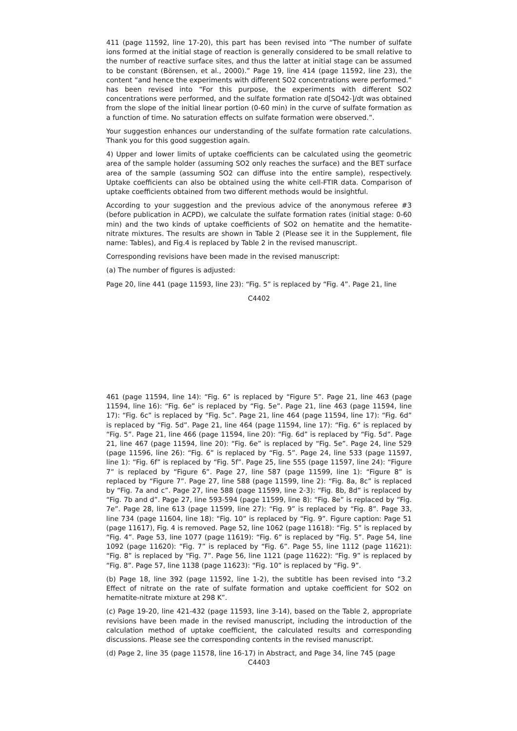411 (page 11592, line 17-20), this part has been revised into “The number of sulfate ions formed at the initial stage of reaction is generally considered to be small relative to the number of reactive surface sites, and thus the latter at initial stage can be assumed to be constant (Börensen, et al., 2000).” Page 19, line 414 (page 11592, line 23), the content “and hence the experiments with different SO2 concentrations were performed.” has been revised into “For this purpose, the experiments with different SO2 concentrations were performed, and the sulfate formation rate d[SO42-]/dt was obtained from the slope of the initial linear portion (0-60 min) in the curve of sulfate formation as a function of time. No saturation effects on sulfate formation were observed.”.
Your suggestion enhances our understanding of the sulfate formation rate calculations. Thank you for this good suggestion again.
4) Upper and lower limits of uptake coefficients can be calculated using the geometric area of the sample holder (assuming SO2 only reaches the surface) and the BET surface area of the sample (assuming SO2 can diffuse into the entire sample), respectively. Uptake coefficients can also be obtained using the white cell-FTIR data. Comparison of uptake coefficients obtained from two different methods would be insightful.
According to your suggestion and the previous advice of the anonymous referee #3 (before publication in ACPD), we calculate the sulfate formation rates (initial stage: 0-60 min) and the two kinds of uptake coefficients of SO2 on hematite and the hematite-nitrate mixtures. The results are shown in Table 2 (Please see it in the Supplement, file name: Tables), and Fig.4 is replaced by Table 2 in the revised manuscript.
Corresponding revisions have been made in the revised manuscript:
(a) The number of figures is adjusted:
Page 20, line 441 (page 11593, line 23): “Fig. 5” is replaced by “Fig. 4”. Page 21, line
C4402
461 (page 11594, line 14): “Fig. 6” is replaced by “Figure 5”. Page 21, line 463 (page 11594, line 16): “Fig. 6e” is replaced by “Fig. 5e”. Page 21, line 463 (page 11594, line 17): “Fig. 6c” is replaced by “Fig. 5c”. Page 21, line 464 (page 11594, line 17): “Fig. 6d” is replaced by “Fig. 5d”. Page 21, line 464 (page 11594, line 17): “Fig. 6” is replaced by “Fig. 5”. Page 21, line 466 (page 11594, line 20): “Fig. 6d” is replaced by “Fig. 5d”. Page 21, line 467 (page 11594, line 20): “Fig. 6e” is replaced by “Fig. 5e”. Page 24, line 529 (page 11596, line 26): “Fig. 6” is replaced by “Fig. 5”. Page 24, line 533 (page 11597, line 1): “Fig. 6f” is replaced by “Fig. 5f”. Page 25, line 555 (page 11597, line 24): “Figure 7” is replaced by “Figure 6”. Page 27, line 587 (page 11599, line 1): “Figure 8” is replaced by “Figure 7”. Page 27, line 588 (page 11599, line 2): “Fig. 8a, 8c” is replaced by “Fig. 7a and c”. Page 27, line 588 (page 11599, line 2-3): “Fig. 8b, 8d” is replaced by “Fig. 7b and d”. Page 27, line 593-594 (page 11599, line 8): “Fig. 8e” is replaced by “Fig. 7e”. Page 28, line 613 (page 11599, line 27): “Fig. 9” is replaced by “Fig. 8”. Page 33, line 734 (page 11604, line 18): “Fig. 10” is replaced by “Fig. 9”. Figure caption: Page 51 (page 11617), Fig. 4 is removed. Page 52, line 1062 (page 11618): “Fig. 5” is replaced by “Fig. 4”. Page 53, line 1077 (page 11619): “Fig. 6” is replaced by “Fig. 5”. Page 54, line 1092 (page 11620): “Fig. 7” is replaced by “Fig. 6”. Page 55, line 1112 (page 11621): “Fig. 8” is replaced by “Fig. 7”. Page 56, line 1121 (page 11622): “Fig. 9” is replaced by “Fig. 8”. Page 57, line 1138 (page 11623): “Fig. 10” is replaced by “Fig. 9”.
(b) Page 18, line 392 (page 11592, line 1-2), the subtitle has been revised into “3.2 Effect of nitrate on the rate of sulfate formation and uptake coefficient for SO2 on hematite-nitrate mixture at 298 K”.
(c) Page 19-20, line 421-432 (page 11593, line 3-14), based on the Table 2, appropriate revisions have been made in the revised manuscript, including the introduction of the calculation method of uptake coefficient, the calculated results and corresponding discussions. Please see the corresponding contents in the revised manuscript.
(d) Page 2, line 35 (page 11578, line 16-17) in Abstract, and Page 34, line 745 (page
C4403